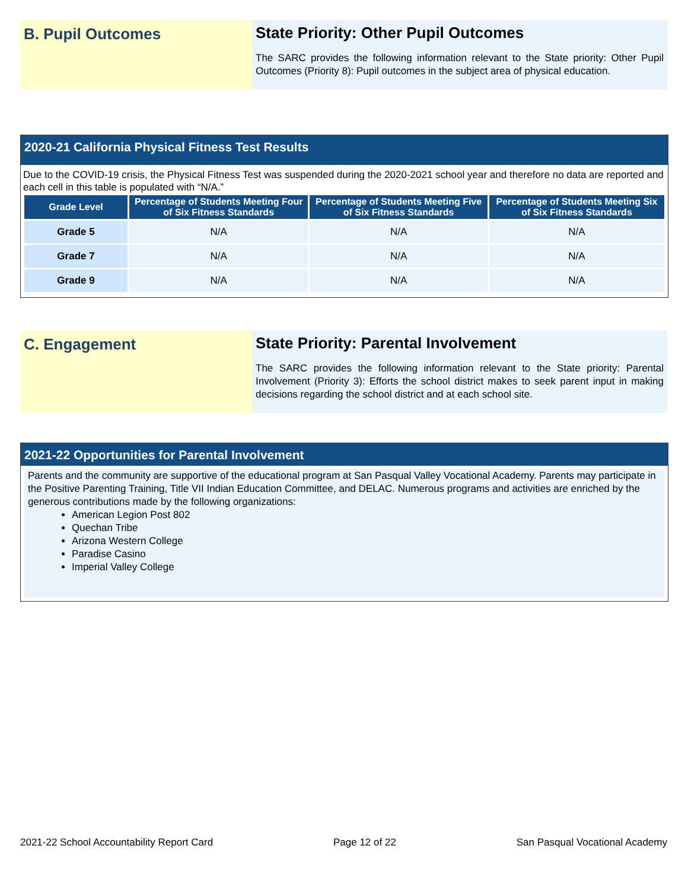B. Pupil Outcomes State Priority: Other Pupil Outcomes
The SARC provides the following information relevant to the State priority: Other Pupil Outcomes (Priority 8): Pupil outcomes in the subject area of physical education.
2020-21 California Physical Fitness Test Results
Due to the COVID-19 crisis, the Physical Fitness Test was suspended during the 2020-2021 school year and therefore no data are reported and each cell in this table is populated with “N/A.”
| Grade Level | Percentage of Students Meeting Four of Six Fitness Standards | Percentage of Students Meeting Five of Six Fitness Standards | Percentage of Students Meeting Six of Six Fitness Standards |
| --- | --- | --- | --- |
| Grade 5 | N/A | N/A | N/A |
| Grade 7 | N/A | N/A | N/A |
| Grade 9 | N/A | N/A | N/A |
C. Engagement State Priority: Parental Involvement
The SARC provides the following information relevant to the State priority: Parental Involvement (Priority 3): Efforts the school district makes to seek parent input in making decisions regarding the school district and at each school site.
2021-22 Opportunities for Parental Involvement
Parents and the community are supportive of the educational program at San Pasqual Valley Vocational Academy. Parents may participate in the Positive Parenting Training, Title VII Indian Education Committee, and DELAC. Numerous programs and activities are enriched by the generous contributions made by the following organizations:
American Legion Post 802
Quechan Tribe
Arizona Western College
Paradise Casino
Imperial Valley College
2021-22 School Accountability Report Card Page 12 of 22 San Pasqual Vocational Academy